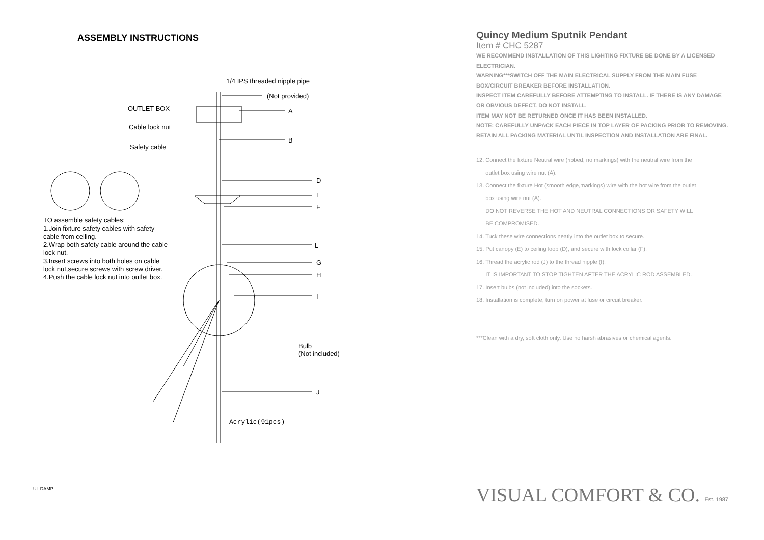ASSEMBLY INSTRUCTIONS
1/4 IPS threaded nipple pipe
(Not provided)
OUTLET BOX A
Cable lock nut
B
Safety cable
D
E
F
L
G
H
I
Bulb
(Not included)
J
Acrylic(91pcs)
TO assemble safety cables:
1.Join fixture safety cables with safety cable from ceiling.
2.Wrap both safety cable around the cable lock nut.
3.Insert screws into both holes on cable lock nut,secure screws with screw driver.
4.Push the cable lock nut into outlet box.
UL DAMP
Quincy Medium Sputnik Pendant
Item # CHC 5287
WE RECOMMEND INSTALLATION OF THIS LIGHTING FIXTURE BE DONE BY A LICENSED ELECTRICIAN.
WARNING***SWITCH OFF THE MAIN ELECTRICAL SUPPLY FROM THE MAIN FUSE BOX/CIRCUIT BREAKER BEFORE INSTALLATION.
INSPECT ITEM CAREFULLY BEFORE ATTEMPTING TO INSTALL. IF THERE IS ANY DAMAGE OR OBVIOUS DEFECT. DO NOT INSTALL.
ITEM MAY NOT BE RETURNED ONCE IT HAS BEEN INSTALLED.
NOTE: CAREFULLY UNPACK EACH PIECE IN TOP LAYER OF PACKING PRIOR TO REMOVING. RETAIN ALL PACKING MATERIAL UNTIL INSPECTION AND INSTALLATION ARE FINAL.
12. Connect the fixture Neutral wire (ribbed, no markings) with the neutral wire from the
outlet box using wire nut (A).
13. Connect the fixture Hot (smooth edge,markings) wire with the hot wire from the outlet
box using wire nut (A).
DO NOT REVERSE THE HOT AND NEUTRAL CONNECTIONS OR SAFETY WILL
BE COMPROMISED.
14. Tuck these wire connections neatly into the outlet box to secure.
15. Put canopy (E) to ceiling loop (D), and secure with lock collar (F).
16. Thread the acrylic rod (J) to the thread nipple (I).
IT IS IMPORTANT TO STOP TIGHTEN AFTER THE ACRYLIC ROD ASSEMBLED.
17. Insert bulbs (not included) into the sockets.
18. Installation is complete, turn on power at fuse or circuit breaker.
***Clean with a dry, soft cloth only. Use no harsh abrasives or chemical agents.
VISUAL COMFORT & CO. Est. 1987